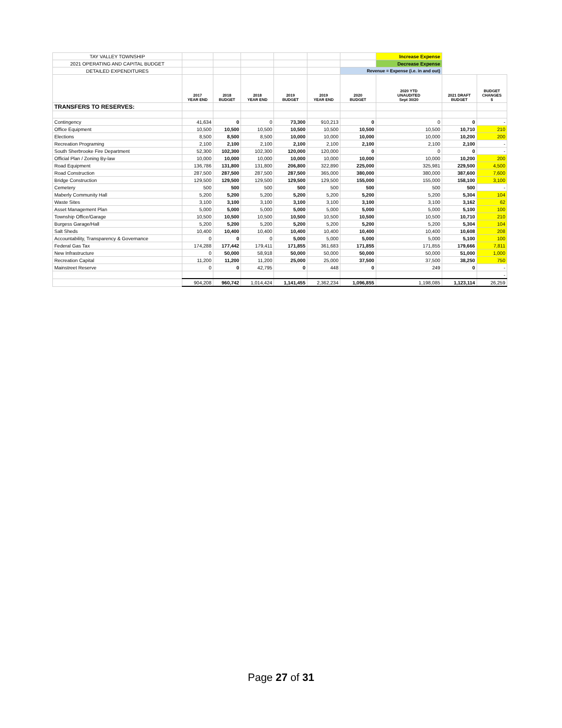| TAY VALLEY TOWNSHIP | | | | | | | Increase Expense | | |
| 2021 OPERATING AND CAPITAL BUDGET | | | | | | | Decrease Expense | | |
| DETAILED EXPENDITURES | | | | | | Revenue = Expense (i.e. in and out) | | | |
| | 2017 YEAR END | 2018 BUDGET | 2018 YEAR END | 2019 BUDGET | 2019 YEAR END | 2020 BUDGET | 2020 YTD UNAUDITED Sept 30/20 | 2021 DRAFT BUDGET | BUDGET CHANGES $ |
| TRANSFERS TO RESERVES: | | | | | | | | | |
| Contingency | 41,634 | 0 | 0 | 73,300 | 910,213 | 0 | 0 | 0 | - |
| Office Equipment | 10,500 | 10,500 | 10,500 | 10,500 | 10,500 | 10,500 | 10,500 | 10,710 | 210 |
| Elections | 8,500 | 8,500 | 8,500 | 10,000 | 10,000 | 10,000 | 10,000 | 10,200 | 200 |
| Recreation Programing | 2,100 | 2,100 | 2,100 | 2,100 | 2,100 | 2,100 | 2,100 | 2,100 | - |
| South Sherbrooke Fire Department | 52,300 | 102,300 | 102,300 | 120,000 | 120,000 | 0 | 0 | 0 | - |
| Official Plan / Zoning By-law | 10,000 | 10,000 | 10,000 | 10,000 | 10,000 | 10,000 | 10,000 | 10,200 | 200 |
| Road Equipment | 136,786 | 131,800 | 131,800 | 206,800 | 322,890 | 225,000 | 325,981 | 229,500 | 4,500 |
| Road Construction | 287,500 | 287,500 | 287,500 | 287,500 | 365,000 | 380,000 | 380,000 | 387,600 | 7,600 |
| Bridge Construction | 129,500 | 129,500 | 129,500 | 129,500 | 129,500 | 155,000 | 155,000 | 158,100 | 3,100 |
| Cemetery | 500 | 500 | 500 | 500 | 500 | 500 | 500 | 500 | - |
| Maberly Community Hall | 5,200 | 5,200 | 5,200 | 5,200 | 5,200 | 5,200 | 5,200 | 5,304 | 104 |
| Waste Sites | 3,100 | 3,100 | 3,100 | 3,100 | 3,100 | 3,100 | 3,100 | 3,162 | 62 |
| Asset Management Plan | 5,000 | 5,000 | 5,000 | 5,000 | 5,000 | 5,000 | 5,000 | 5,100 | 100 |
| Township Office/Garage | 10,500 | 10,500 | 10,500 | 10,500 | 10,500 | 10,500 | 10,500 | 10,710 | 210 |
| Burgess Garage/Hall | 5,200 | 5,200 | 5,200 | 5,200 | 5,200 | 5,200 | 5,200 | 5,304 | 104 |
| Salt Sheds | 10,400 | 10,400 | 10,400 | 10,400 | 10,400 | 10,400 | 10,400 | 10,608 | 208 |
| Accountability, Transparency & Governance | 0 | 0 | 0 | 5,000 | 5,000 | 5,000 | 5,000 | 5,100 | 100 |
| Federal Gas Tax | 174,288 | 177,442 | 179,411 | 171,855 | 361,683 | 171,855 | 171,855 | 179,666 | 7,811 |
| New Infrastructure | 0 | 50,000 | 58,918 | 50,000 | 50,000 | 50,000 | 50,000 | 51,000 | 1,000 |
| Recreation Capital | 11,200 | 11,200 | 11,200 | 25,000 | 25,000 | 37,500 | 37,500 | 38,250 | 750 |
| Mainstreet Reserve | 0 | 0 | 42,795 | 0 | 448 | 0 | 249 | 0 | - |
| | | | | | | | | | - |
| | 904,208 | 960,742 | 1,014,424 | 1,141,455 | 2,362,234 | 1,096,855 | 1,198,085 | 1,123,114 | 26,259 |
Page 27 of 31